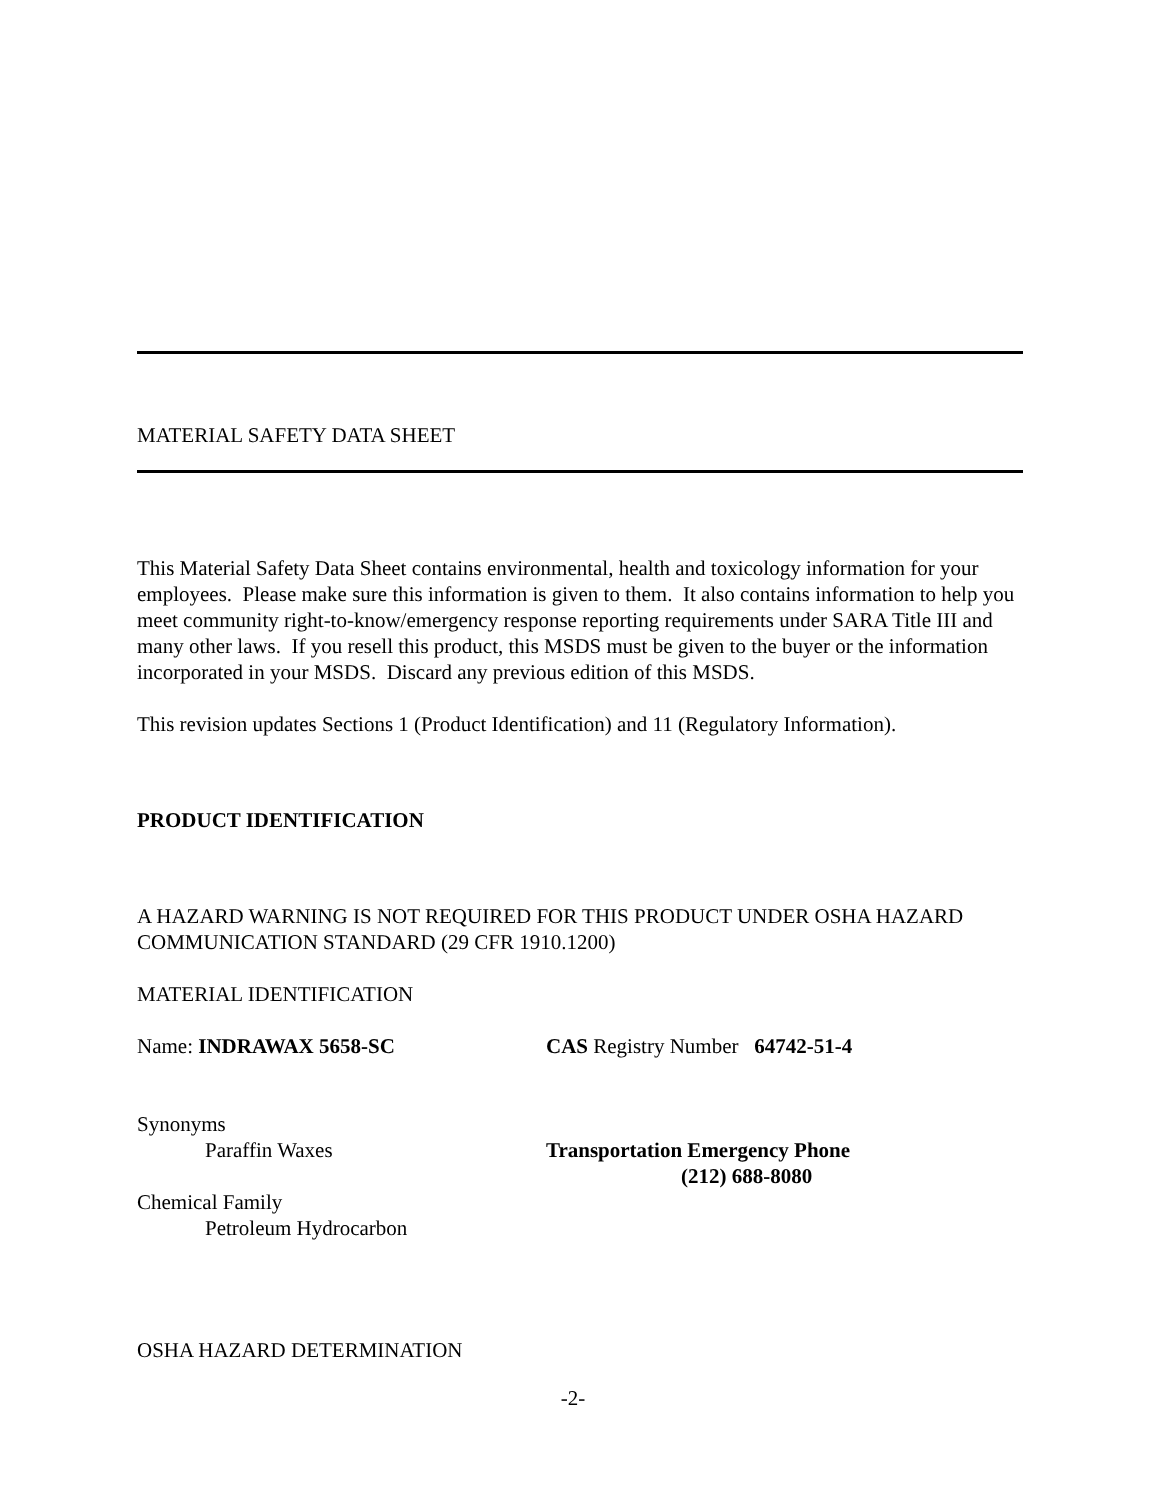MATERIAL SAFETY DATA SHEET
This Material Safety Data Sheet contains environmental, health and toxicology information for your employees. Please make sure this information is given to them. It also contains information to help you meet community right-to-know/emergency response reporting requirements under SARA Title III and many other laws. If you resell this product, this MSDS must be given to the buyer or the information incorporated in your MSDS. Discard any previous edition of this MSDS.
This revision updates Sections 1 (Product Identification) and 11 (Regulatory Information).
PRODUCT IDENTIFICATION
A HAZARD WARNING IS NOT REQUIRED FOR THIS PRODUCT UNDER OSHA HAZARD COMMUNICATION STANDARD (29 CFR 1910.1200)
MATERIAL IDENTIFICATION
Name: INDRAWAX 5658-SC CAS Registry Number 64742-51-4
Synonyms
Paraffin Waxes Transportation Emergency Phone
(212) 688-8080
Chemical Family
Petroleum Hydrocarbon
OSHA HAZARD DETERMINATION
-2-